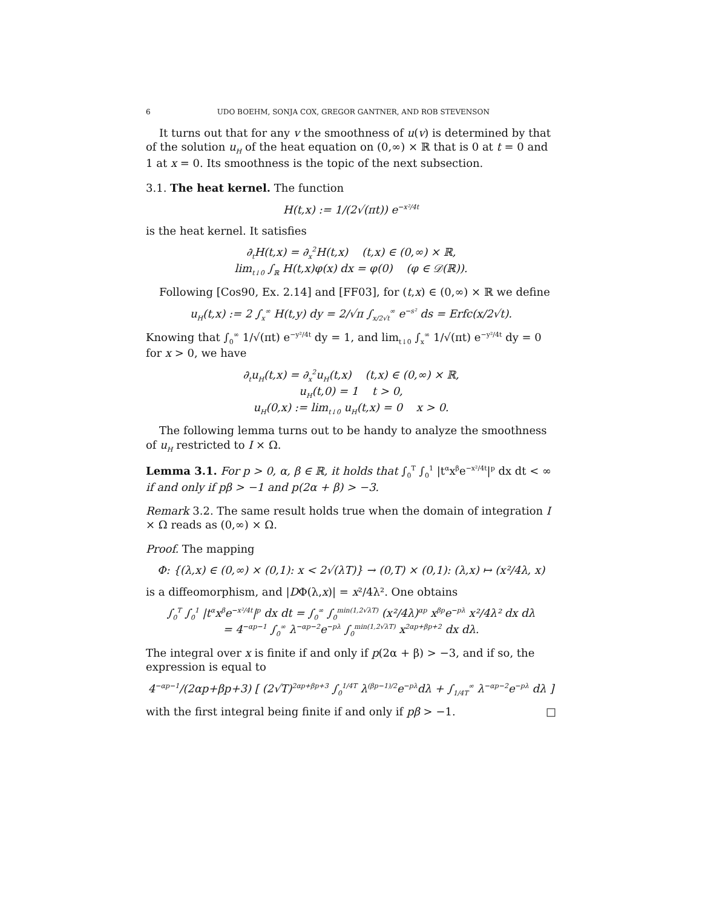6 UDO BOEHM, SONJA COX, GREGOR GANTNER, AND ROB STEVENSON
It turns out that for any v the smoothness of u(v) is determined by that of the solution u<sub>H</sub> of the heat equation on (0,∞) × ℝ that is 0 at t = 0 and 1 at x = 0. Its smoothness is the topic of the next subsection.
3.1. The heat kernel. The function
H(t,x) := 1/(2√(πt)) e<sup>−x²/4t</sup>
is the heat kernel. It satisfies
∂<sub>t</sub>H(t,x) = ∂<sub>x</sub><sup>2</sup>H(t,x) (t,x) ∈ (0,∞) × ℝ,
lim<sub>t↓0</sub> ∫<sub>ℝ</sub> H(t,x)φ(x) dx = φ(0) (φ ∈ 𝒟(ℝ)).
Following [Cos90, Ex. 2.14] and [FF03], for (t,x) ∈ (0,∞) × ℝ we define
u<sub>H</sub>(t,x) := 2 ∫<sub>x</sub><sup>∞</sup> H(t,y) dy = 2/√π ∫<sub>x/2√t</sub><sup>∞</sup> e<sup>−s²</sup> ds = Erfc(x/2√t).
Knowing that ∫<sub>0</sub><sup>∞</sup> 1/√(πt) e<sup>−y²/4t</sup> dy = 1, and lim<sub>t↓0</sub> ∫<sub>x</sub><sup>∞</sup> 1/√(πt) e<sup>−y²/4t</sup> dy = 0 for x > 0, we have
∂<sub>t</sub>u<sub>H</sub>(t,x) = ∂<sub>x</sub><sup>2</sup>u<sub>H</sub>(t,x) (t,x) ∈ (0,∞) × ℝ,
u<sub>H</sub>(t,0) = 1 t > 0,
u<sub>H</sub>(0,x) := lim<sub>t↓0</sub> u<sub>H</sub>(t,x) = 0 x > 0.
The following lemma turns out to be handy to analyze the smoothness of u<sub>H</sub> restricted to I × Ω.
Lemma 3.1. For p > 0, α, β ∈ ℝ, it holds that ∫<sub>0</sub><sup>T</sup> ∫<sub>0</sub><sup>1</sup> |t<sup>α</sup>x<sup>β</sup>e<sup>−x²/4t</sup>|<sup>p</sup> dx dt < ∞ if and only if pβ > −1 and p(2α + β) > −3.
Remark 3.2. The same result holds true when the domain of integration I × Ω reads as (0,∞) × Ω.
Proof. The mapping
Φ: {(λ,x) ∈ (0,∞) × (0,1): x < 2√(λT)} → (0,T) × (0,1): (λ,x) ↦ (x²/4λ, x)
is a diffeomorphism, and |DΦ(λ,x)| = x²/4λ². One obtains
∫<sub>0</sub><sup>T</sup> ∫<sub>0</sub><sup>1</sup> |t<sup>α</sup>x<sup>β</sup>e<sup>−x²/4t</sup>|<sup>p</sup> dx dt = ∫<sub>0</sub><sup>∞</sup> ∫<sub>0</sub><sup>min(1,2√λT)</sup> (x²/4λ)<sup>αp</sup> x<sup>βp</sup>e<sup>−pλ</sup> x²/4λ² dx dλ
= 4<sup>−αp−1</sup> ∫<sub>0</sub><sup>∞</sup> λ<sup>−αp−2</sup>e<sup>−pλ</sup> ∫<sub>0</sub><sup>min(1,2√λT)</sup> x<sup>2αp+βp+2</sup> dx dλ.
The integral over x is finite if and only if p(2α + β) > −3, and if so, the expression is equal to
4<sup>−αp−1</sup>/(2αp+βp+3) [ (2√T)<sup>2αp+βp+3</sup> ∫<sub>0</sub><sup>1/4T</sup> λ<sup>(βp−1)/2</sup>e<sup>−pλ</sup>dλ + ∫<sub>1/4T</sub><sup>∞</sup> λ<sup>−αp−2</sup>e<sup>−pλ</sup> dλ ]
with the first integral being finite if and only if pβ > −1. □